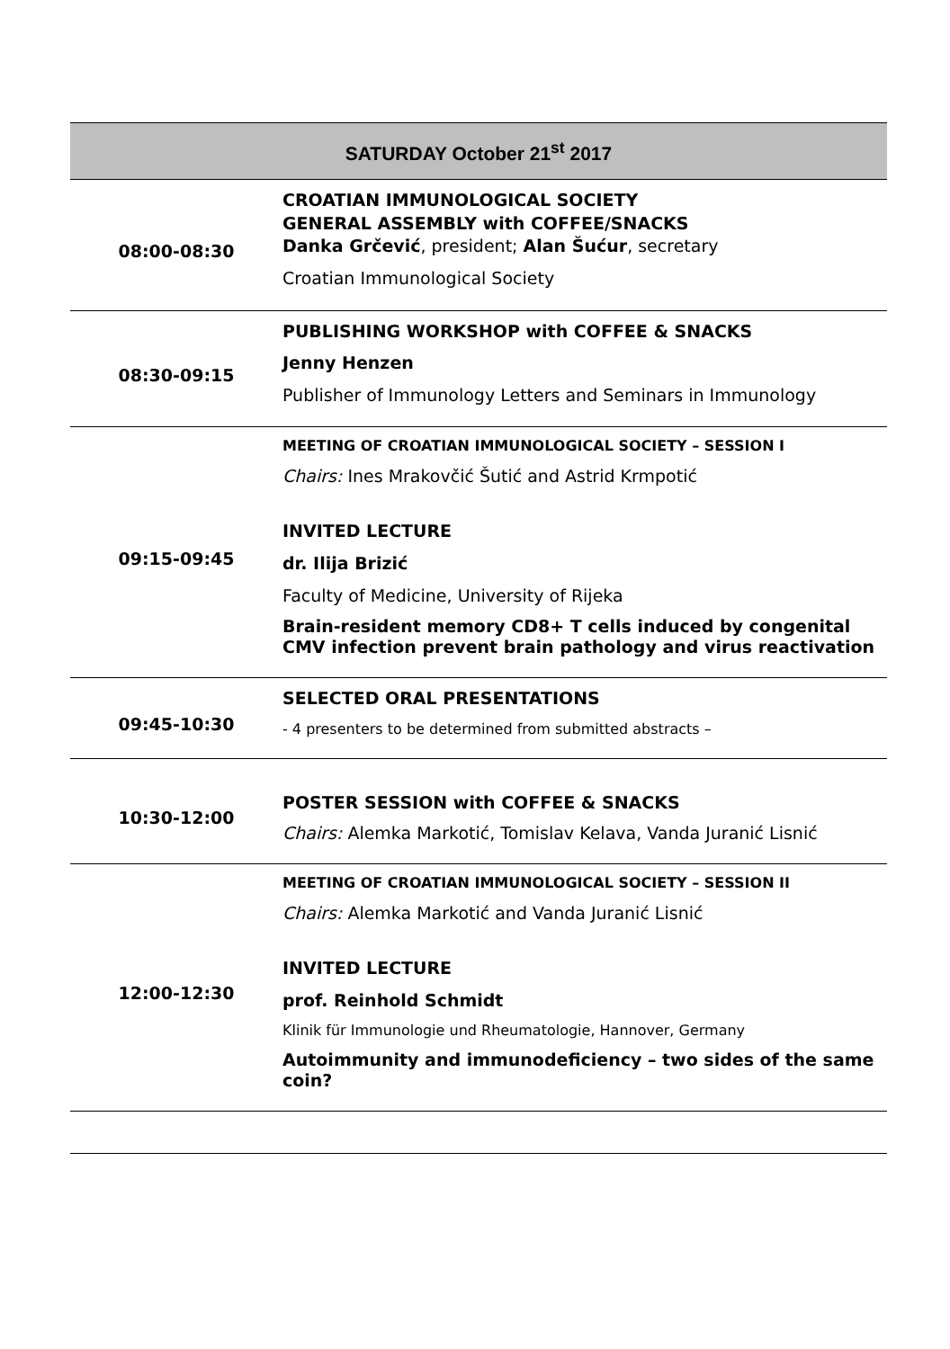| SATURDAY October 21<sup>st</sup> 2017 | |
| --- | --- |
| 08:00-08:30 | CROATIAN IMMUNOLOGICAL SOCIETY GENERAL ASSEMBLY with COFFEE/SNACKS Danka Grčević , president; Alan Šućur , secretary Croatian Immunological Society |
| 08:30-09:15 | PUBLISHING WORKSHOP with COFFEE & SNACKS Jenny Henzen Publisher of Immunology Letters and Seminars in Immunology |
| 09:15-09:45 | MEETING OF CROATIAN IMMUNOLOGICAL SOCIETY – SESSION I Chairs: Ines Mrakovčić Šutić and Astrid Krmpotić INVITED LECTURE dr. Ilija Brizić Faculty of Medicine, University of Rijeka Brain-resident memory CD8+ T cells induced by congenital CMV infection prevent brain pathology and virus reactivation |
| 09:45-10:30 | SELECTED ORAL PRESENTATIONS - 4 presenters to be determined from submitted abstracts – |
| 10:30-12:00 | POSTER SESSION with COFFEE & SNACKS Chairs: Alemka Markotić, Tomislav Kelava, Vanda Juranić Lisnić |
| 12:00-12:30 | MEETING OF CROATIAN IMMUNOLOGICAL SOCIETY – SESSION II Chairs: Alemka Markotić and Vanda Juranić Lisnić INVITED LECTURE prof. Reinhold Schmidt Klinik für Immunologie und Rheumatologie, Hannover, Germany Autoimmunity and immunodeficiency – two sides of the same coin? |